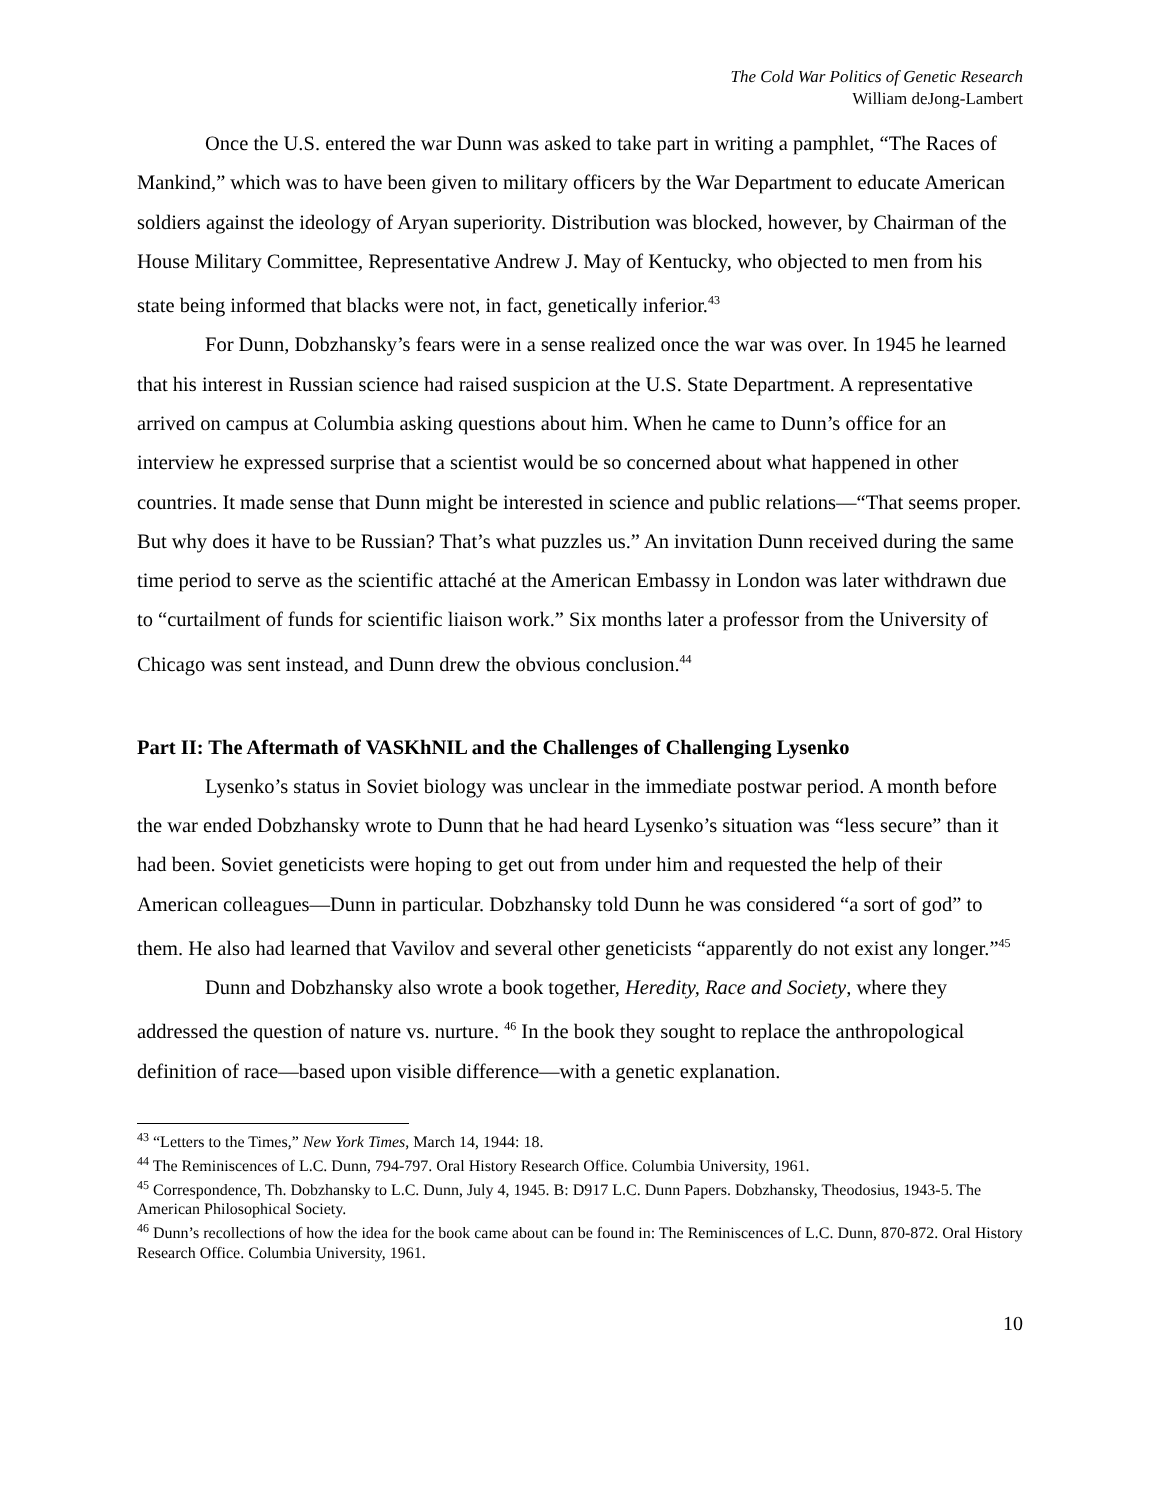The Cold War Politics of Genetic Research
William deJong-Lambert
Once the U.S. entered the war Dunn was asked to take part in writing a pamphlet, “The Races of Mankind,” which was to have been given to military officers by the War Department to educate American soldiers against the ideology of Aryan superiority. Distribution was blocked, however, by Chairman of the House Military Committee, Representative Andrew J. May of Kentucky, who objected to men from his state being informed that blacks were not, in fact, genetically inferior.<sup>43</sup>
For Dunn, Dobzhansky’s fears were in a sense realized once the war was over. In 1945 he learned that his interest in Russian science had raised suspicion at the U.S. State Department. A representative arrived on campus at Columbia asking questions about him. When he came to Dunn’s office for an interview he expressed surprise that a scientist would be so concerned about what happened in other countries. It made sense that Dunn might be interested in science and public relations—“That seems proper. But why does it have to be Russian? That’s what puzzles us.” An invitation Dunn received during the same time period to serve as the scientific attaché at the American Embassy in London was later withdrawn due to “curtailment of funds for scientific liaison work.” Six months later a professor from the University of Chicago was sent instead, and Dunn drew the obvious conclusion.<sup>44</sup>
Part II: The Aftermath of VASKhNIL and the Challenges of Challenging Lysenko
Lysenko’s status in Soviet biology was unclear in the immediate postwar period. A month before the war ended Dobzhansky wrote to Dunn that he had heard Lysenko’s situation was “less secure” than it had been. Soviet geneticists were hoping to get out from under him and requested the help of their American colleagues—Dunn in particular. Dobzhansky told Dunn he was considered “a sort of god” to them. He also had learned that Vavilov and several other geneticists “apparently do not exist any longer.”<sup>45</sup>
Dunn and Dobzhansky also wrote a book together, Heredity, Race and Society, where they addressed the question of nature vs. nurture. <sup>46</sup> In the book they sought to replace the anthropological definition of race—based upon visible difference—with a genetic explanation.
<sup>43</sup> “Letters to the Times,” New York Times, March 14, 1944: 18.
<sup>44</sup> The Reminiscences of L.C. Dunn, 794-797. Oral History Research Office. Columbia University, 1961.
<sup>45</sup> Correspondence, Th. Dobzhansky to L.C. Dunn, July 4, 1945. B: D917 L.C. Dunn Papers. Dobzhansky, Theodosius, 1943-5. The American Philosophical Society.
<sup>46</sup> Dunn’s recollections of how the idea for the book came about can be found in: The Reminiscences of L.C. Dunn, 870-872. Oral History Research Office. Columbia University, 1961.
10